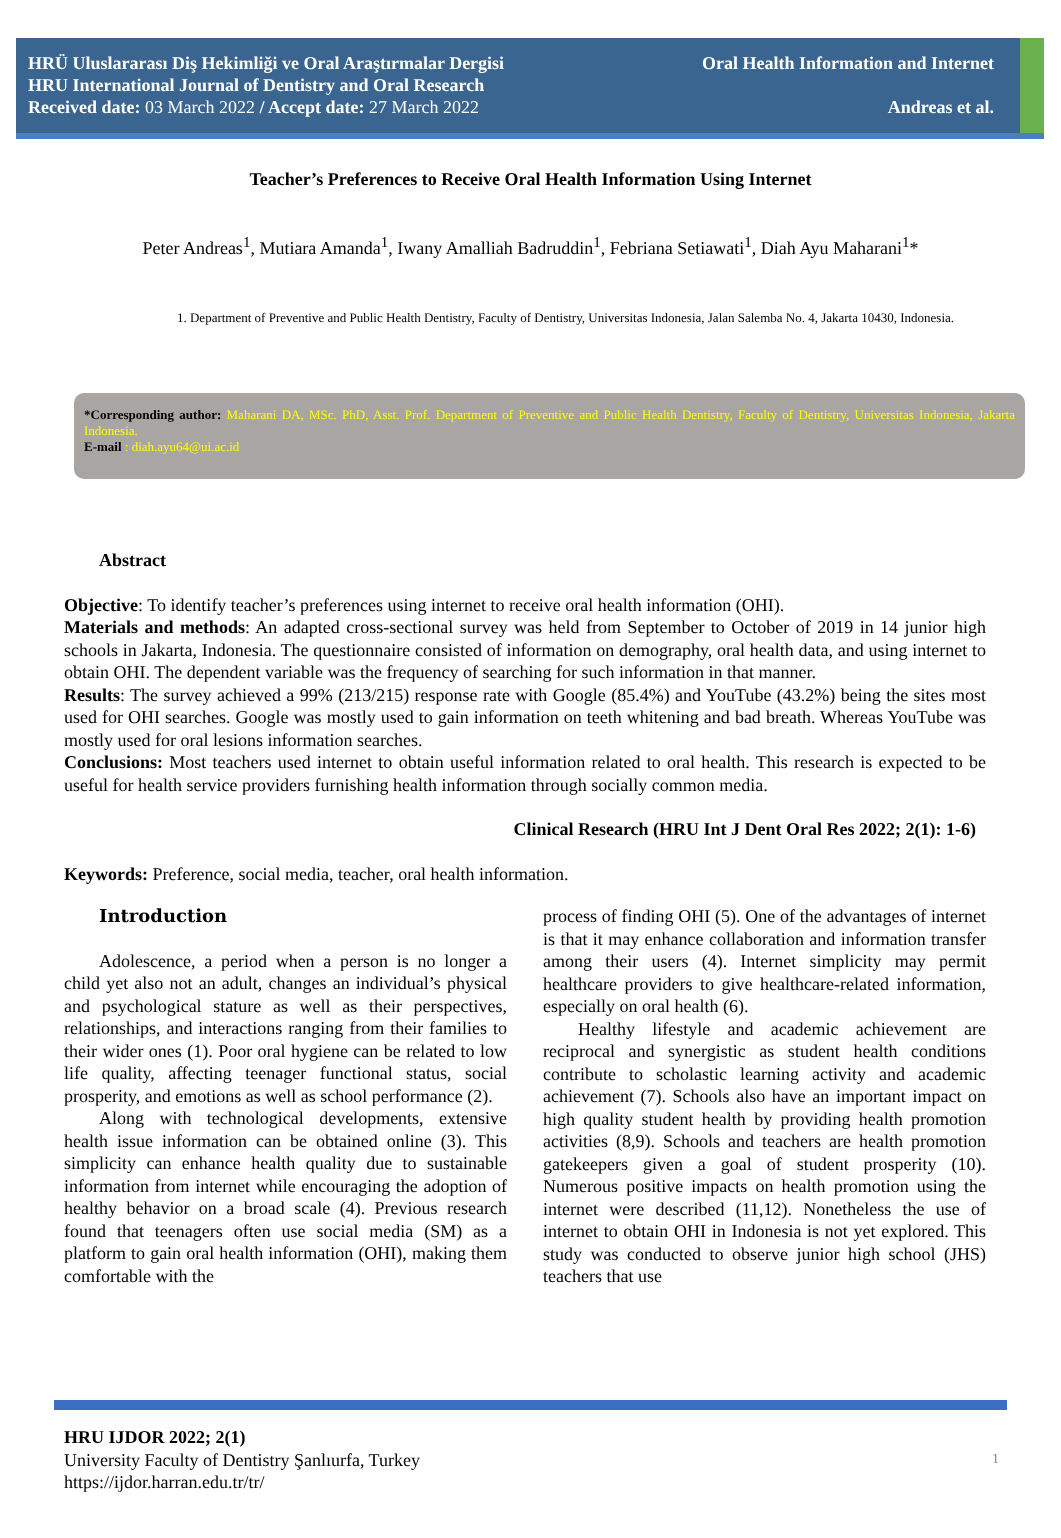HRÜ Uluslararası Diş Hekimliği ve Oral Araştırmalar Dergisi
HRU International Journal of Dentistry and Oral Research
Received date: 03 March 2022 / Accept date: 27 March 2022
Oral Health Information and Internet
Andreas et al.
Teacher’s Preferences to Receive Oral Health Information Using Internet
Peter Andreas<sup>1</sup>, Mutiara Amanda<sup>1</sup>, Iwany Amalliah Badruddin<sup>1</sup>, Febriana Setiawati<sup>1</sup>, Diah Ayu Maharani<sup>1</sup>*
1. Department of Preventive and Public Health Dentistry, Faculty of Dentistry, Universitas Indonesia, Jalan Salemba No. 4, Jakarta 10430, Indonesia.
*Corresponding author: Maharani DA, MSc. PhD, Asst. Prof. Department of Preventive and Public Health Dentistry, Faculty of Dentistry, Universitas Indonesia, Jakarta Indonesia.
E-mail : diah.ayu64@ui.ac.id
Abstract
Objective: To identify teacher’s preferences using internet to receive oral health information (OHI).
Materials and methods: An adapted cross-sectional survey was held from September to October of 2019 in 14 junior high schools in Jakarta, Indonesia. The questionnaire consisted of information on demography, oral health data, and using internet to obtain OHI. The dependent variable was the frequency of searching for such information in that manner.
Results: The survey achieved a 99% (213/215) response rate with Google (85.4%) and YouTube (43.2%) being the sites most used for OHI searches. Google was mostly used to gain information on teeth whitening and bad breath. Whereas YouTube was mostly used for oral lesions information searches.
Conclusions: Most teachers used internet to obtain useful information related to oral health. This research is expected to be useful for health service providers furnishing health information through socially common media.
Clinical Research (HRU Int J Dent Oral Res 2022; 2(1): 1-6)
Keywords: Preference, social media, teacher, oral health information.
Introduction
Adolescence, a period when a person is no longer a child yet also not an adult, changes an individual’s physical and psychological stature as well as their perspectives, relationships, and interactions ranging from their families to their wider ones (1). Poor oral hygiene can be related to low life quality, affecting teenager functional status, social prosperity, and emotions as well as school performance (2).
Along with technological developments, extensive health issue information can be obtained online (3). This simplicity can enhance health quality due to sustainable information from internet while encouraging the adoption of healthy behavior on a broad scale (4). Previous research found that teenagers often use social media (SM) as a platform to gain oral health information (OHI), making them comfortable with the
process of finding OHI (5). One of the advantages of internet is that it may enhance collaboration and information transfer among their users (4). Internet simplicity may permit healthcare providers to give healthcare-related information, especially on oral health (6).
Healthy lifestyle and academic achievement are reciprocal and synergistic as student health conditions contribute to scholastic learning activity and academic achievement (7). Schools also have an important impact on high quality student health by providing health promotion activities (8,9). Schools and teachers are health promotion gatekeepers given a goal of student prosperity (10). Numerous positive impacts on health promotion using the internet were described (11,12). Nonetheless the use of internet to obtain OHI in Indonesia is not yet explored. This study was conducted to observe junior high school (JHS) teachers that use
HRU IJDOR 2022; 2(1)
University Faculty of Dentistry Şanlıurfa, Turkey
https://ijdor.harran.edu.tr/tr/
1